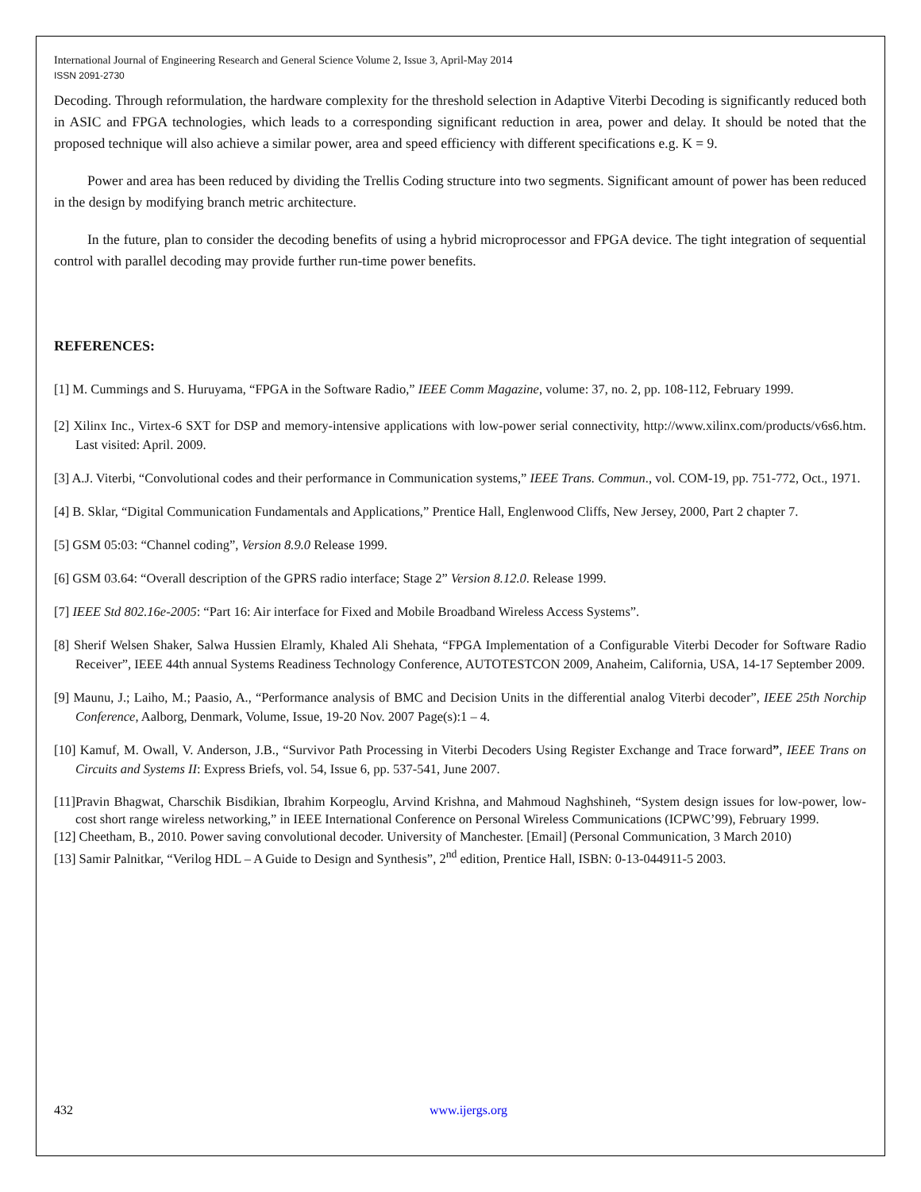International Journal of Engineering Research and General Science Volume 2, Issue 3, April-May 2014
ISSN 2091-2730
Decoding. Through reformulation, the hardware complexity for the threshold selection in Adaptive Viterbi Decoding is significantly reduced both in ASIC and FPGA technologies, which leads to a corresponding significant reduction in area, power and delay. It should be noted that the proposed technique will also achieve a similar power, area and speed efficiency with different specifications e.g. K = 9.
Power and area has been reduced by dividing the Trellis Coding structure into two segments. Significant amount of power has been reduced in the design by modifying branch metric architecture.
In the future, plan to consider the decoding benefits of using a hybrid microprocessor and FPGA device. The tight integration of sequential control with parallel decoding may provide further run-time power benefits.
REFERENCES:
[1] M. Cummings and S. Huruyama, “FPGA in the Software Radio,” IEEE Comm Magazine, volume: 37, no. 2, pp. 108-112, February 1999.
[2] Xilinx Inc., Virtex-6 SXT for DSP and memory-intensive applications with low-power serial connectivity, http://www.xilinx.com/products/v6s6.htm. Last visited: April. 2009.
[3] A.J. Viterbi, “Convolutional codes and their performance in Communication systems,” IEEE Trans. Commun., vol. COM-19, pp. 751-772, Oct., 1971.
[4] B. Sklar, “Digital Communication Fundamentals and Applications,” Prentice Hall, Englenwood Cliffs, New Jersey, 2000, Part 2 chapter 7.
[5] GSM 05:03: “Channel coding”, Version 8.9.0 Release 1999.
[6] GSM 03.64: “Overall description of the GPRS radio interface; Stage 2” Version 8.12.0. Release 1999.
[7] IEEE Std 802.16e-2005: “Part 16: Air interface for Fixed and Mobile Broadband Wireless Access Systems”.
[8] Sherif Welsen Shaker, Salwa Hussien Elramly, Khaled Ali Shehata, “FPGA Implementation of a Configurable Viterbi Decoder for Software Radio Receiver”, IEEE 44th annual Systems Readiness Technology Conference, AUTOTESTCON 2009, Anaheim, California, USA, 14-17 September 2009.
[9] Maunu, J.; Laiho, M.; Paasio, A., “Performance analysis of BMC and Decision Units in the differential analog Viterbi decoder”, IEEE 25th Norchip Conference, Aalborg, Denmark, Volume, Issue, 19-20 Nov. 2007 Page(s):1 – 4.
[10] Kamuf, M. Owall, V. Anderson, J.B., “Survivor Path Processing in Viterbi Decoders Using Register Exchange and Trace forward”, IEEE Trans on Circuits and Systems II: Express Briefs, vol. 54, Issue 6, pp. 537-541, June 2007.
[11]Pravin Bhagwat, Charschik Bisdikian, Ibrahim Korpeoglu, Arvind Krishna, and Mahmoud Naghshineh, “System design issues for low-power, low-cost short range wireless networking,” in IEEE International Conference on Personal Wireless Communications (ICPWC’99), February 1999.
[12] Cheetham, B., 2010. Power saving convolutional decoder. University of Manchester. [Email] (Personal Communication, 3 March 2010)
[13] Samir Palnitkar, “Verilog HDL – A Guide to Design and Synthesis”, 2<sup>nd</sup> edition, Prentice Hall, ISBN: 0-13-044911-5 2003.
432 www.ijergs.org